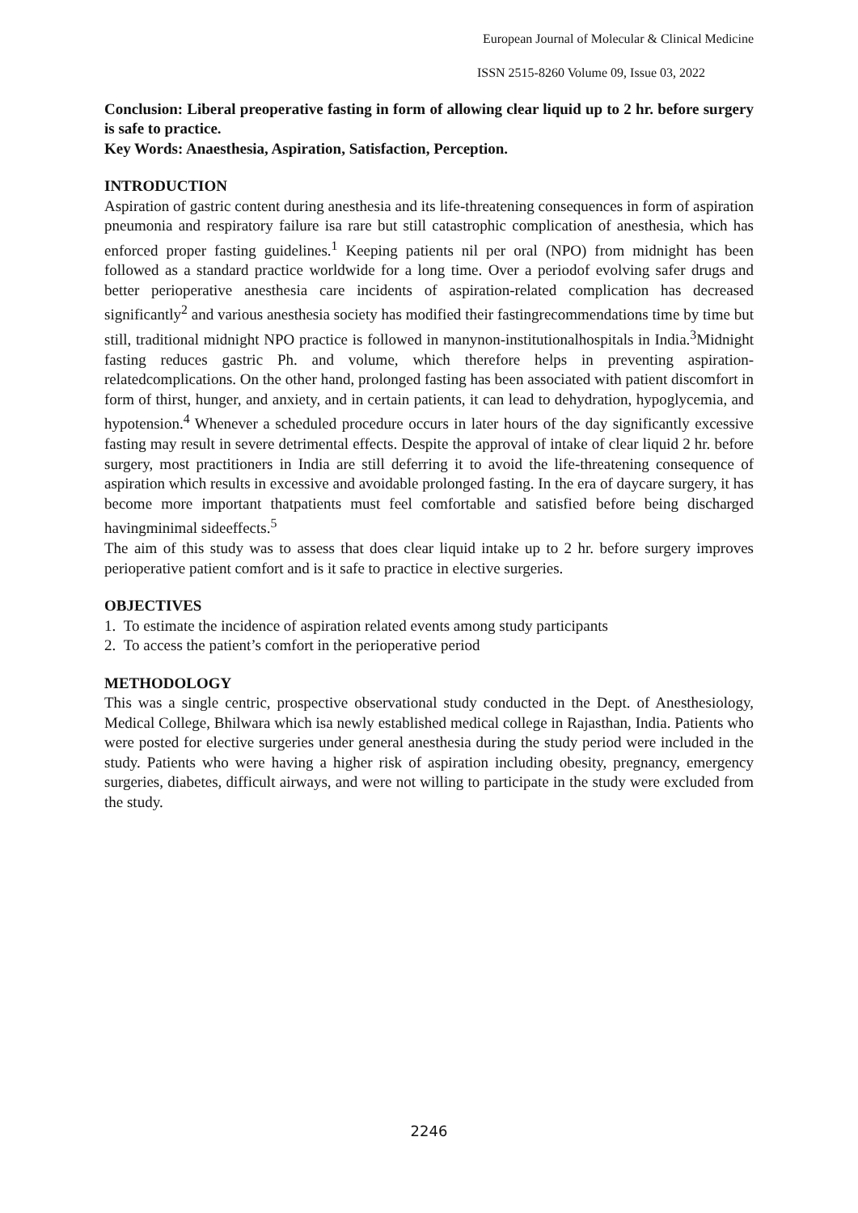European Journal of Molecular & Clinical Medicine
ISSN 2515-8260 Volume 09, Issue 03, 2022
Conclusion: Liberal preoperative fasting in form of allowing clear liquid up to 2 hr. before surgery is safe to practice.
Key Words: Anaesthesia, Aspiration, Satisfaction, Perception.
INTRODUCTION
Aspiration of gastric content during anesthesia and its life-threatening consequences in form of aspiration pneumonia and respiratory failure isa rare but still catastrophic complication of anesthesia, which has enforced proper fasting guidelines.<sup>1</sup> Keeping patients nil per oral (NPO) from midnight has been followed as a standard practice worldwide for a long time. Over a periodof evolving safer drugs and better perioperative anesthesia care incidents of aspiration-related complication has decreased significantly<sup>2</sup> and various anesthesia society has modified their fastingrecommendations time by time but still, traditional midnight NPO practice is followed in manynon-institutionalhospitals in India.<sup>3</sup>Midnight fasting reduces gastric Ph. and volume, which therefore helps in preventing aspiration-relatedcomplications. On the other hand, prolonged fasting has been associated with patient discomfort in form of thirst, hunger, and anxiety, and in certain patients, it can lead to dehydration, hypoglycemia, and hypotension.<sup>4</sup> Whenever a scheduled procedure occurs in later hours of the day significantly excessive fasting may result in severe detrimental effects. Despite the approval of intake of clear liquid 2 hr. before surgery, most practitioners in India are still deferring it to avoid the life-threatening consequence of aspiration which results in excessive and avoidable prolonged fasting. In the era of daycare surgery, it has become more important thatpatients must feel comfortable and satisfied before being discharged havingminimal sideeffects.<sup>5</sup>
The aim of this study was to assess that does clear liquid intake up to 2 hr. before surgery improves perioperative patient comfort and is it safe to practice in elective surgeries.
OBJECTIVES
1. To estimate the incidence of aspiration related events among study participants
2. To access the patient’s comfort in the perioperative period
METHODOLOGY
This was a single centric, prospective observational study conducted in the Dept. of Anesthesiology, Medical College, Bhilwara which isa newly established medical college in Rajasthan, India. Patients who were posted for elective surgeries under general anesthesia during the study period were included in the study. Patients who were having a higher risk of aspiration including obesity, pregnancy, emergency surgeries, diabetes, difficult airways, and were not willing to participate in the study were excluded from the study.
2246